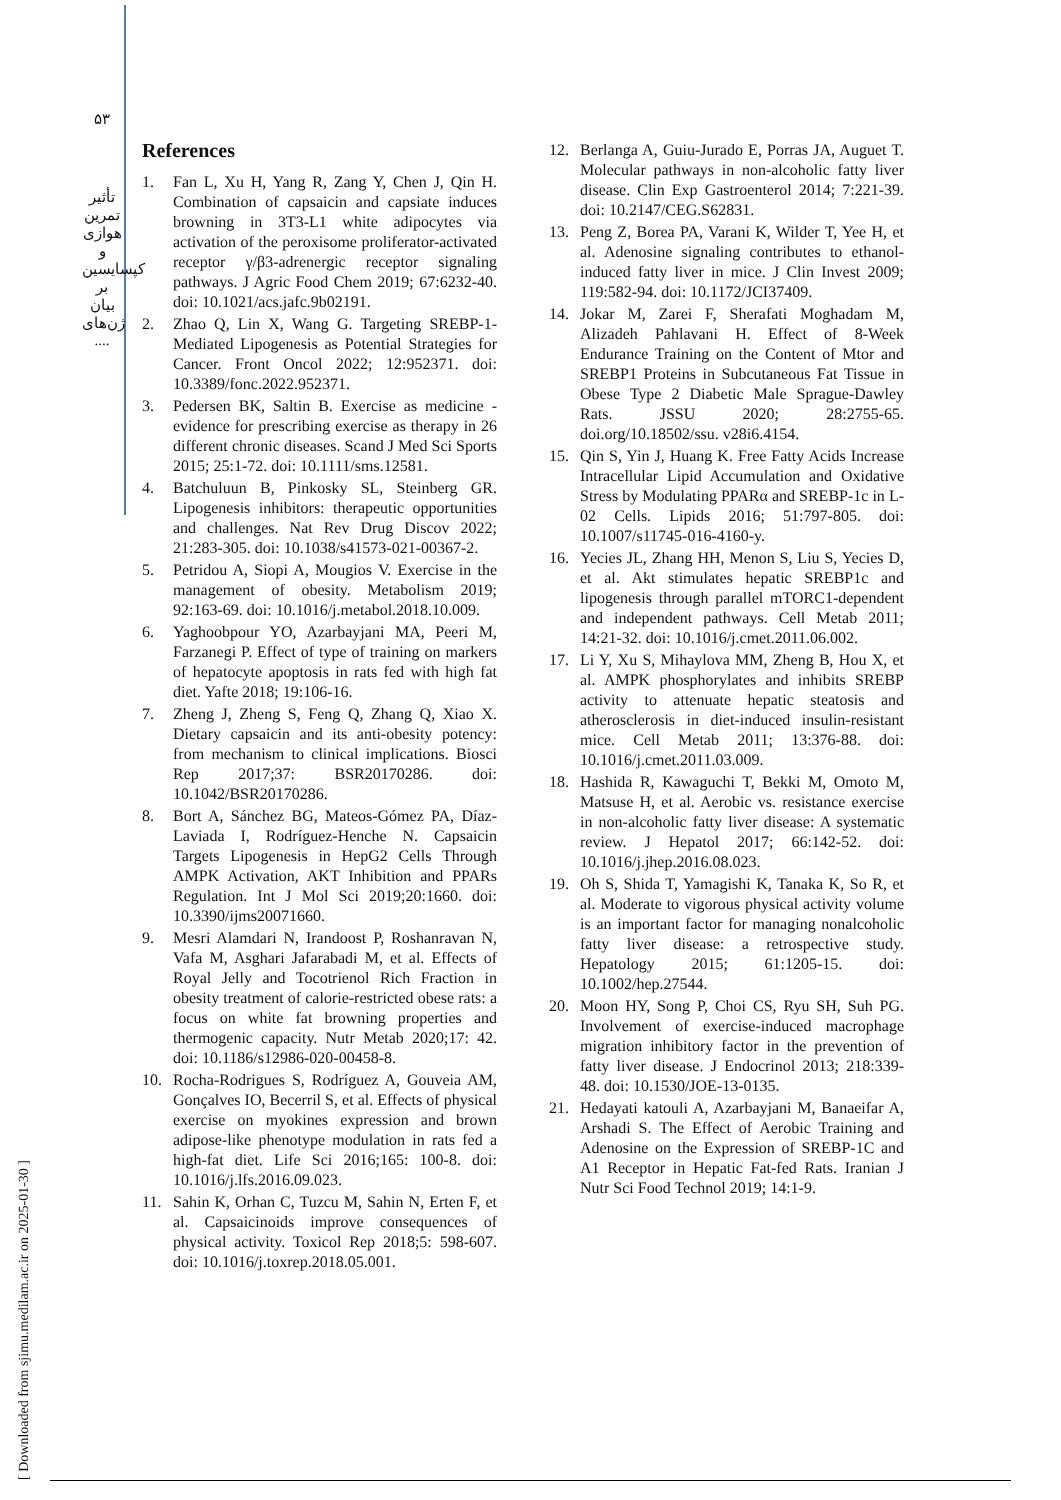۵۳
تأثیر تمرین هوازی و کپسایسین بر بیان ژن‌های ....
[ Downloaded from sjimu.medilam.ac.ir on 2025-01-30 ]
References
1. Fan L, Xu H, Yang R, Zang Y, Chen J, Qin H. Combination of capsaicin and capsiate induces browning in 3T3-L1 white adipocytes via activation of the peroxisome proliferator-activated receptor γ/β3-adrenergic receptor signaling pathways. J Agric Food Chem 2019; 67:6232-40. doi: 10.1021/acs.jafc.9b02191.
2. Zhao Q, Lin X, Wang G. Targeting SREBP-1-Mediated Lipogenesis as Potential Strategies for Cancer. Front Oncol 2022; 12:952371. doi: 10.3389/fonc.2022.952371.
3. Pedersen BK, Saltin B. Exercise as medicine - evidence for prescribing exercise as therapy in 26 different chronic diseases. Scand J Med Sci Sports 2015; 25:1-72. doi: 10.1111/sms.12581.
4. Batchuluun B, Pinkosky SL, Steinberg GR. Lipogenesis inhibitors: therapeutic opportunities and challenges. Nat Rev Drug Discov 2022; 21:283-305. doi: 10.1038/s41573-021-00367-2.
5. Petridou A, Siopi A, Mougios V. Exercise in the management of obesity. Metabolism 2019; 92:163-69. doi: 10.1016/j.metabol.2018.10.009.
6. Yaghoobpour YO, Azarbayjani MA, Peeri M, Farzanegi P. Effect of type of training on markers of hepatocyte apoptosis in rats fed with high fat diet. Yafte 2018; 19:106-16.
7. Zheng J, Zheng S, Feng Q, Zhang Q, Xiao X. Dietary capsaicin and its anti-obesity potency: from mechanism to clinical implications. Biosci Rep 2017;37: BSR20170286. doi: 10.1042/BSR20170286.
8. Bort A, Sánchez BG, Mateos-Gómez PA, Díaz-Laviada I, Rodríguez-Henche N. Capsaicin Targets Lipogenesis in HepG2 Cells Through AMPK Activation, AKT Inhibition and PPARs Regulation. Int J Mol Sci 2019;20:1660. doi: 10.3390/ijms20071660.
9. Mesri Alamdari N, Irandoost P, Roshanravan N, Vafa M, Asghari Jafarabadi M, et al. Effects of Royal Jelly and Tocotrienol Rich Fraction in obesity treatment of calorie-restricted obese rats: a focus on white fat browning properties and thermogenic capacity. Nutr Metab 2020;17: 42. doi: 10.1186/s12986-020-00458-8.
10. Rocha-Rodrigues S, Rodríguez A, Gouveia AM, Gonçalves IO, Becerril S, et al. Effects of physical exercise on myokines expression and brown adipose-like phenotype modulation in rats fed a high-fat diet. Life Sci 2016;165: 100-8. doi: 10.1016/j.lfs.2016.09.023.
11. Sahin K, Orhan C, Tuzcu M, Sahin N, Erten F, et al. Capsaicinoids improve consequences of physical activity. Toxicol Rep 2018;5: 598-607. doi: 10.1016/j.toxrep.2018.05.001.
12. Berlanga A, Guiu-Jurado E, Porras JA, Auguet T. Molecular pathways in non-alcoholic fatty liver disease. Clin Exp Gastroenterol 2014; 7:221-39. doi: 10.2147/CEG.S62831.
13. Peng Z, Borea PA, Varani K, Wilder T, Yee H, et al. Adenosine signaling contributes to ethanol-induced fatty liver in mice. J Clin Invest 2009; 119:582-94. doi: 10.1172/JCI37409.
14. Jokar M, Zarei F, Sherafati Moghadam M, Alizadeh Pahlavani H. Effect of 8-Week Endurance Training on the Content of Mtor and SREBP1 Proteins in Subcutaneous Fat Tissue in Obese Type 2 Diabetic Male Sprague-Dawley Rats. JSSU 2020; 28:2755-65. doi.org/10.18502/ssu. v28i6.4154.
15. Qin S, Yin J, Huang K. Free Fatty Acids Increase Intracellular Lipid Accumulation and Oxidative Stress by Modulating PPARα and SREBP-1c in L-02 Cells. Lipids 2016; 51:797-805. doi: 10.1007/s11745-016-4160-y.
16. Yecies JL, Zhang HH, Menon S, Liu S, Yecies D, et al. Akt stimulates hepatic SREBP1c and lipogenesis through parallel mTORC1-dependent and independent pathways. Cell Metab 2011; 14:21-32. doi: 10.1016/j.cmet.2011.06.002.
17. Li Y, Xu S, Mihaylova MM, Zheng B, Hou X, et al. AMPK phosphorylates and inhibits SREBP activity to attenuate hepatic steatosis and atherosclerosis in diet-induced insulin-resistant mice. Cell Metab 2011; 13:376-88. doi: 10.1016/j.cmet.2011.03.009.
18. Hashida R, Kawaguchi T, Bekki M, Omoto M, Matsuse H, et al. Aerobic vs. resistance exercise in non-alcoholic fatty liver disease: A systematic review. J Hepatol 2017; 66:142-52. doi: 10.1016/j.jhep.2016.08.023.
19. Oh S, Shida T, Yamagishi K, Tanaka K, So R, et al. Moderate to vigorous physical activity volume is an important factor for managing nonalcoholic fatty liver disease: a retrospective study. Hepatology 2015; 61:1205-15. doi: 10.1002/hep.27544.
20. Moon HY, Song P, Choi CS, Ryu SH, Suh PG. Involvement of exercise-induced macrophage migration inhibitory factor in the prevention of fatty liver disease. J Endocrinol 2013; 218:339-48. doi: 10.1530/JOE-13-0135.
21. Hedayati katouli A, Azarbayjani M, Banaeifar A, Arshadi S. The Effect of Aerobic Training and Adenosine on the Expression of SREBP-1C and A1 Receptor in Hepatic Fat-fed Rats. Iranian J Nutr Sci Food Technol 2019; 14:1-9.